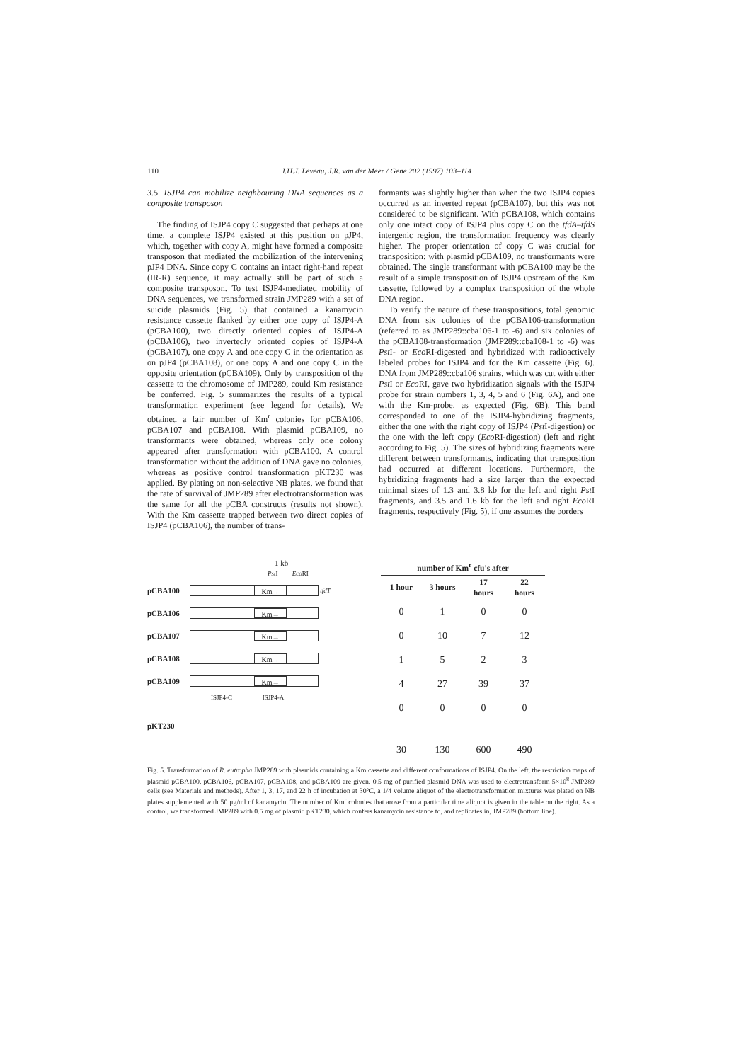110 J.H.J. Leveau, J.R. van der Meer / Gene 202 (1997) 103–114
3.5. ISJP4 can mobilize neighbouring DNA sequences as a composite transposon
The finding of ISJP4 copy C suggested that perhaps at one time, a complete ISJP4 existed at this position on pJP4, which, together with copy A, might have formed a composite transposon that mediated the mobilization of the intervening pJP4 DNA. Since copy C contains an intact right-hand repeat (IR-R) sequence, it may actually still be part of such a composite transposon. To test ISJP4-mediated mobility of DNA sequences, we transformed strain JMP289 with a set of suicide plasmids (Fig. 5) that contained a kanamycin resistance cassette flanked by either one copy of ISJP4-A (pCBA100), two directly oriented copies of ISJP4-A (pCBA106), two invertedly oriented copies of ISJP4-A (pCBA107), one copy A and one copy C in the orientation as on pJP4 (pCBA108), or one copy A and one copy C in the opposite orientation (pCBA109). Only by transposition of the cassette to the chromosome of JMP289, could Km resistance be conferred. Fig. 5 summarizes the results of a typical transformation experiment (see legend for details). We obtained a fair number of Km<sup>r</sup> colonies for pCBA106, pCBA107 and pCBA108. With plasmid pCBA109, no transformants were obtained, whereas only one colony appeared after transformation with pCBA100. A control transformation without the addition of DNA gave no colonies, whereas as positive control transformation pKT230 was applied. By plating on non-selective NB plates, we found that the rate of survival of JMP289 after electrotransformation was the same for all the pCBA constructs (results not shown). With the Km cassette trapped between two direct copies of ISJP4 (pCBA106), the number of trans-
formants was slightly higher than when the two ISJP4 copies occurred as an inverted repeat (pCBA107), but this was not considered to be significant. With pCBA108, which contains only one intact copy of ISJP4 plus copy C on the tfdA–tfdS intergenic region, the transformation frequency was clearly higher. The proper orientation of copy C was crucial for transposition: with plasmid pCBA109, no transformants were obtained. The single transformant with pCBA100 may be the result of a simple transposition of ISJP4 upstream of the Km cassette, followed by a complex transposition of the whole DNA region.
To verify the nature of these transpositions, total genomic DNA from six colonies of the pCBA106-transformation (referred to as JMP289::cba106-1 to -6) and six colonies of the pCBA108-transformation (JMP289::cba108-1 to -6) was Pst I- or Eco RI-digested and hybridized with radioactively labeled probes for ISJP4 and for the Km cassette (Fig. 6). DNA from JMP289::cba106 strains, which was cut with either Pst I or Eco RI, gave two hybridization signals with the ISJP4 probe for strain numbers 1, 3, 4, 5 and 6 (Fig. 6A), and one with the Km-probe, as expected (Fig. 6B). This band corresponded to one of the ISJP4-hybridizing fragments, either the one with the right copy of ISJP4 (Pst I-digestion) or the one with the left copy (Eco RI-digestion) (left and right according to Fig. 5). The sizes of hybridizing fragments were different between transformants, indicating that transposition had occurred at different locations. Furthermore, the hybridizing fragments had a size larger than the expected minimal sizes of 1.3 and 3.8 kb for the left and right Pst I fragments, and 3.5 and 1.6 kb for the left and right Eco RI fragments, respectively (Fig. 5), if one assumes the borders
1 kb
Pst I Eco RI
pCBA100
Km→
tfdT
pCBA106
Km→
pCBA107
Km→
pCBA108
Km→
pCBA109
Km→
ISJP4-C ISJP4-A
pKT230
| number of Km<sup>r</sup> cfu's after | | | |
| --- | --- | --- | --- |
| 1 hour | 3 hours | 17 hours | 22 hours |
| 0 | 1 | 0 | 0 |
| 0 | 10 | 7 | 12 |
| 1 | 5 | 2 | 3 |
| 4 | 27 | 39 | 37 |
| 0 | 0 | 0 | 0 |
| 30 | 130 | 600 | 490 |
Fig. 5. Transformation of R. eutropha JMP289 with plasmids containing a Km cassette and different conformations of ISJP4. On the left, the restriction maps of plasmid pCBA100, pCBA106, pCBA107, pCBA108, and pCBA109 are given. 0.5 mg of purified plasmid DNA was used to electrotransform 5×10<sup>8</sup> JMP289 cells (see Materials and methods). After 1, 3, 17, and 22 h of incubation at 30°C, a 1/4 volume aliquot of the electrotransformation mixtures was plated on NB plates supplemented with 50 μg/ml of kanamycin. The number of Km<sup>r</sup> colonies that arose from a particular time aliquot is given in the table on the right. As a control, we transformed JMP289 with 0.5 mg of plasmid pKT230, which confers kanamycin resistance to, and replicates in, JMP289 (bottom line).